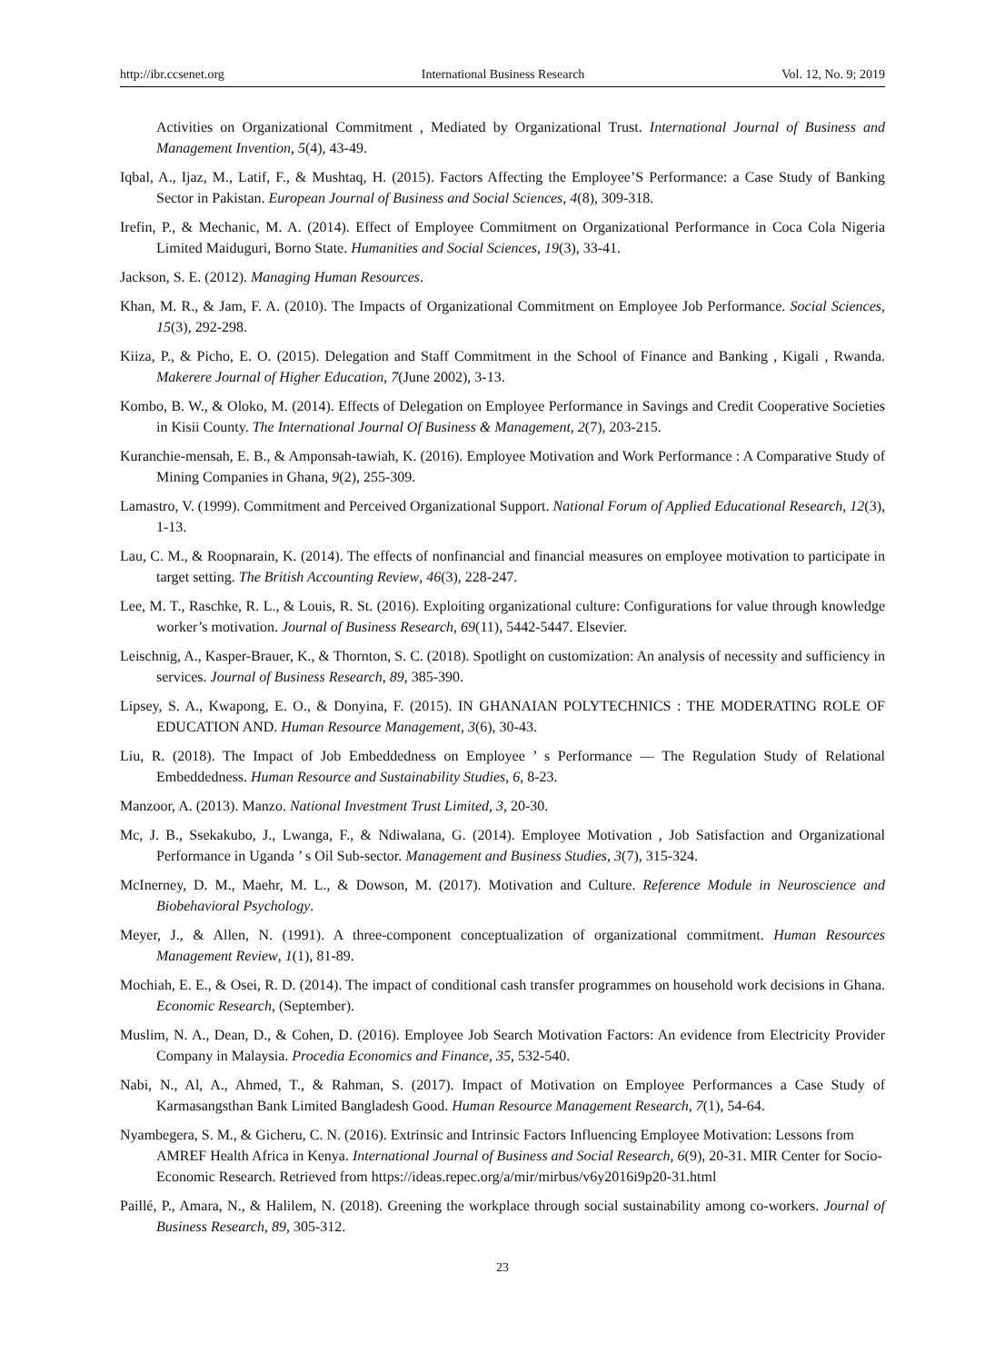http://ibr.ccsenet.org International Business Research Vol. 12, No. 9; 2019
Activities on Organizational Commitment , Mediated by Organizational Trust. International Journal of Business and Management Invention, 5(4), 43-49.
Iqbal, A., Ijaz, M., Latif, F., & Mushtaq, H. (2015). Factors Affecting the Employee’S Performance: a Case Study of Banking Sector in Pakistan. European Journal of Business and Social Sciences, 4(8), 309-318.
Irefin, P., & Mechanic, M. A. (2014). Effect of Employee Commitment on Organizational Performance in Coca Cola Nigeria Limited Maiduguri, Borno State. Humanities and Social Sciences, 19(3), 33-41.
Jackson, S. E. (2012). Managing Human Resources.
Khan, M. R., & Jam, F. A. (2010). The Impacts of Organizational Commitment on Employee Job Performance. Social Sciences, 15(3), 292-298.
Kiiza, P., & Picho, E. O. (2015). Delegation and Staff Commitment in the School of Finance and Banking , Kigali , Rwanda. Makerere Journal of Higher Education, 7(June 2002), 3-13.
Kombo, B. W., & Oloko, M. (2014). Effects of Delegation on Employee Performance in Savings and Credit Cooperative Societies in Kisii County. The International Journal Of Business & Management, 2(7), 203-215.
Kuranchie-mensah, E. B., & Amponsah-tawiah, K. (2016). Employee Motivation and Work Performance : A Comparative Study of Mining Companies in Ghana, 9(2), 255-309.
Lamastro, V. (1999). Commitment and Perceived Organizational Support. National Forum of Applied Educational Research, 12(3), 1-13.
Lau, C. M., & Roopnarain, K. (2014). The effects of nonfinancial and financial measures on employee motivation to participate in target setting. The British Accounting Review, 46(3), 228-247.
Lee, M. T., Raschke, R. L., & Louis, R. St. (2016). Exploiting organizational culture: Configurations for value through knowledge worker’s motivation. Journal of Business Research, 69(11), 5442-5447. Elsevier.
Leischnig, A., Kasper-Brauer, K., & Thornton, S. C. (2018). Spotlight on customization: An analysis of necessity and sufficiency in services. Journal of Business Research, 89, 385-390.
Lipsey, S. A., Kwapong, E. O., & Donyina, F. (2015). IN GHANAIAN POLYTECHNICS : THE MODERATING ROLE OF EDUCATION AND. Human Resource Management, 3(6), 30-43.
Liu, R. (2018). The Impact of Job Embeddedness on Employee ’ s Performance — The Regulation Study of Relational Embeddedness. Human Resource and Sustainability Studies, 6, 8-23.
Manzoor, A. (2013). Manzo. National Investment Trust Limited, 3, 20-30.
Mc, J. B., Ssekakubo, J., Lwanga, F., & Ndiwalana, G. (2014). Employee Motivation , Job Satisfaction and Organizational Performance in Uganda ’ s Oil Sub-sector. Management and Business Studies, 3(7), 315-324.
McInerney, D. M., Maehr, M. L., & Dowson, M. (2017). Motivation and Culture. Reference Module in Neuroscience and Biobehavioral Psychology.
Meyer, J., & Allen, N. (1991). A three-component conceptualization of organizational commitment. Human Resources Management Review, 1(1), 81-89.
Mochiah, E. E., & Osei, R. D. (2014). The impact of conditional cash transfer programmes on household work decisions in Ghana. Economic Research, (September).
Muslim, N. A., Dean, D., & Cohen, D. (2016). Employee Job Search Motivation Factors: An evidence from Electricity Provider Company in Malaysia. Procedia Economics and Finance, 35, 532-540.
Nabi, N., Al, A., Ahmed, T., & Rahman, S. (2017). Impact of Motivation on Employee Performances a Case Study of Karmasangsthan Bank Limited Bangladesh Good. Human Resource Management Research, 7(1), 54-64.
Nyambegera, S. M., & Gicheru, C. N. (2016). Extrinsic and Intrinsic Factors Influencing Employee Motivation: Lessons from AMREF Health Africa in Kenya. International Journal of Business and Social Research, 6(9), 20-31. MIR Center for Socio-Economic Research. Retrieved from https://ideas.repec.org/a/mir/mirbus/v6y2016i9p20-31.html
Paillé, P., Amara, N., & Halilem, N. (2018). Greening the workplace through social sustainability among co-workers. Journal of Business Research, 89, 305-312.
23